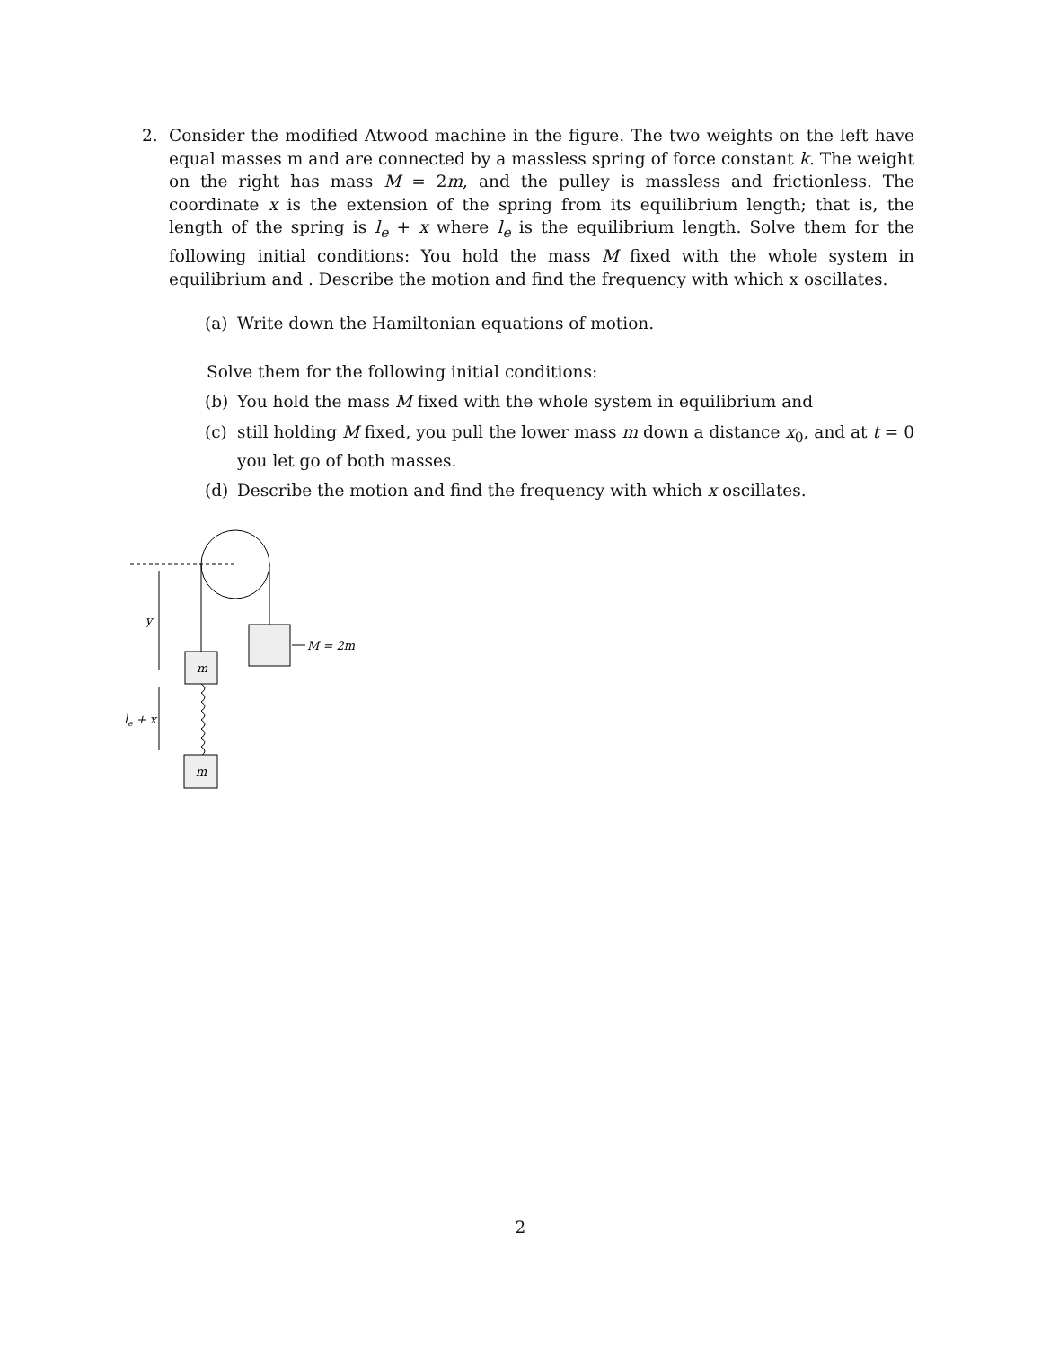2.
Consider the modified Atwood machine in the figure. The two weights on the left have equal masses m and are connected by a massless spring of force constant k. The weight on the right has mass M = 2m, and the pulley is massless and frictionless. The coordinate x is the extension of the spring from its equilibrium length; that is, the length of the spring is l<sub>e</sub> + x where l<sub>e</sub> is the equilibrium length. Solve them for the following initial conditions: You hold the mass M fixed with the whole system in equilibrium and . Describe the motion and find the frequency with which x oscillates.
(a) Write down the Hamiltonian equations of motion.
Solve them for the following initial conditions:
(b) You hold the mass M fixed with the whole system in equilibrium and
(c) still holding M fixed, you pull the lower mass m down a distance x<sub>0</sub>, and at t = 0 you let go of both masses.
(d) Describe the motion and find the frequency with which x oscillates.
M = 2m
m
m
y
le + x
2